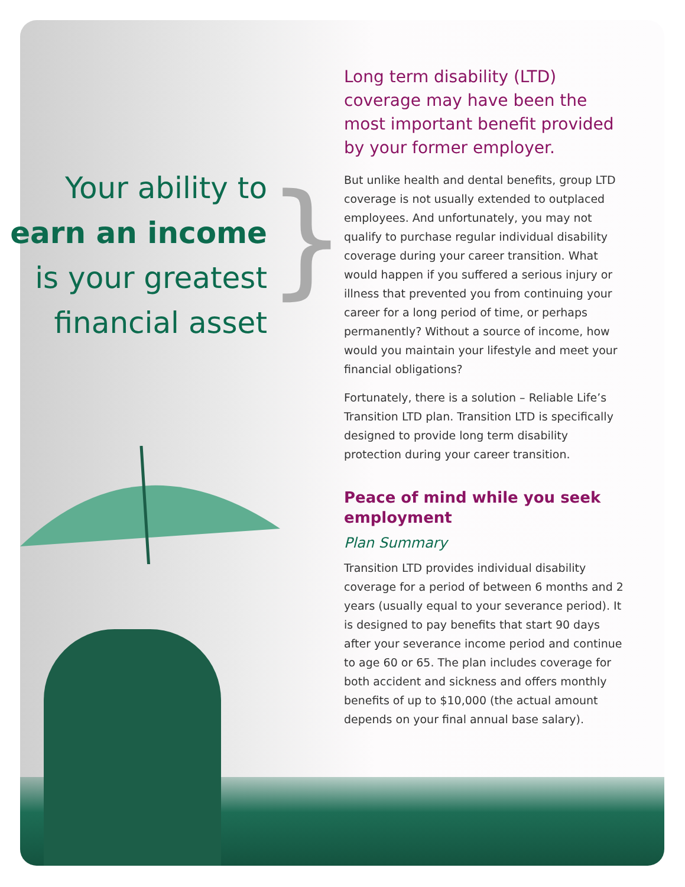Your ability to
earn an income
is your greatest
financial asset
}
Long term disability (LTD) coverage may have been the most important benefit provided by your former employer.
But unlike health and dental benefits, group LTD coverage is not usually extended to outplaced employees. And unfortunately, you may not qualify to purchase regular individual disability coverage during your career transition. What would happen if you suffered a serious injury or illness that prevented you from continuing your career for a long period of time, or perhaps permanently? Without a source of income, how would you maintain your lifestyle and meet your financial obligations?
Fortunately, there is a solution – Reliable Life’s Transition LTD plan. Transition LTD is specifically designed to provide long term disability protection during your career transition.
Peace of mind while you seek employment
Plan Summary
Transition LTD provides individual disability coverage for a period of between 6 months and 2 years (usually equal to your severance period). It is designed to pay benefits that start 90 days after your severance income period and continue to age 60 or 65. The plan includes coverage for both accident and sickness and offers monthly benefits of up to $10,000 (the actual amount depends on your final annual base salary).